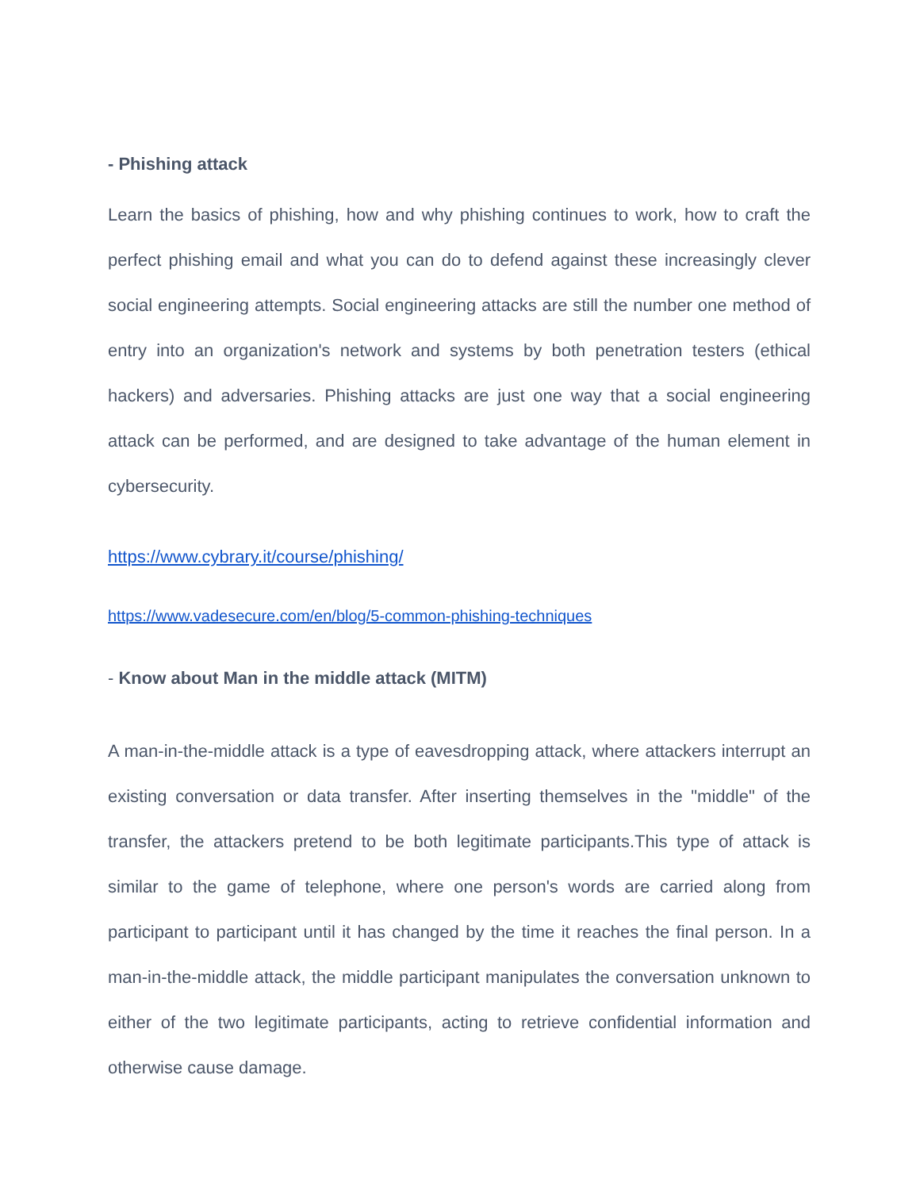- Phishing attack
Learn the basics of phishing, how and why phishing continues to work, how to craft the perfect phishing email and what you can do to defend against these increasingly clever social engineering attempts. Social engineering attacks are still the number one method of entry into an organization's network and systems by both penetration testers (ethical hackers) and adversaries. Phishing attacks are just one way that a social engineering attack can be performed, and are designed to take advantage of the human element in cybersecurity.
https://www.cybrary.it/course/phishing/
https://www.vadesecure.com/en/blog/5-common-phishing-techniques
- Know about Man in the middle attack (MITM)
A man-in-the-middle attack is a type of eavesdropping attack, where attackers interrupt an existing conversation or data transfer. After inserting themselves in the "middle" of the transfer, the attackers pretend to be both legitimate participants.This type of attack is similar to the game of telephone, where one person's words are carried along from participant to participant until it has changed by the time it reaches the final person. In a man-in-the-middle attack, the middle participant manipulates the conversation unknown to either of the two legitimate participants, acting to retrieve confidential information and otherwise cause damage.